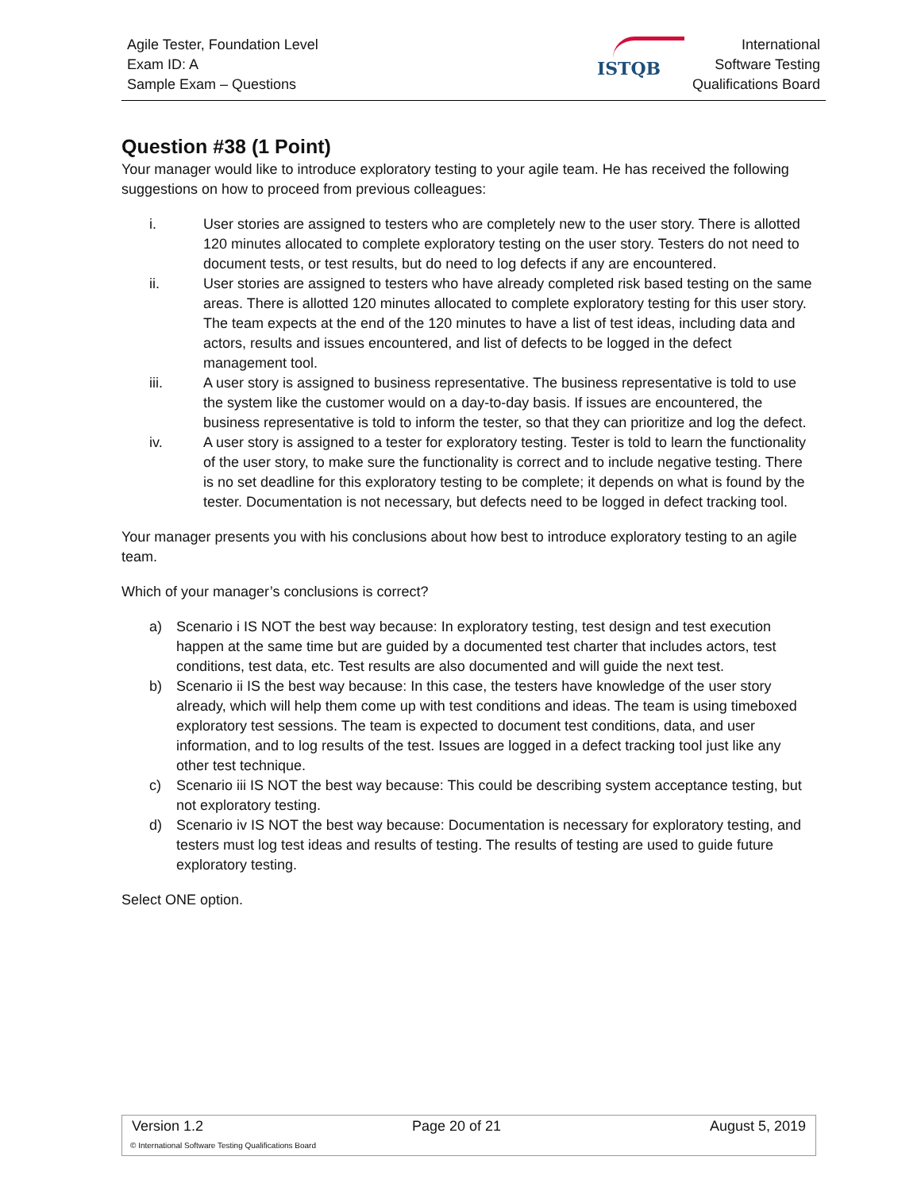Agile Tester, Foundation Level
Exam ID: A
Sample Exam – Questions
ISTQB
International
Software Testing
Qualifications Board
Question #38 (1 Point)
Your manager would like to introduce exploratory testing to your agile team. He has received the following suggestions on how to proceed from previous colleagues:
i. User stories are assigned to testers who are completely new to the user story. There is allotted 120 minutes allocated to complete exploratory testing on the user story. Testers do not need to document tests, or test results, but do need to log defects if any are encountered.
ii. User stories are assigned to testers who have already completed risk based testing on the same areas. There is allotted 120 minutes allocated to complete exploratory testing for this user story. The team expects at the end of the 120 minutes to have a list of test ideas, including data and actors, results and issues encountered, and list of defects to be logged in the defect management tool.
iii. A user story is assigned to business representative. The business representative is told to use the system like the customer would on a day-to-day basis. If issues are encountered, the business representative is told to inform the tester, so that they can prioritize and log the defect.
iv. A user story is assigned to a tester for exploratory testing. Tester is told to learn the functionality of the user story, to make sure the functionality is correct and to include negative testing. There is no set deadline for this exploratory testing to be complete; it depends on what is found by the tester. Documentation is not necessary, but defects need to be logged in defect tracking tool.
Your manager presents you with his conclusions about how best to introduce exploratory testing to an agile team.
Which of your manager’s conclusions is correct?
a) Scenario i IS NOT the best way because: In exploratory testing, test design and test execution happen at the same time but are guided by a documented test charter that includes actors, test conditions, test data, etc. Test results are also documented and will guide the next test.
b) Scenario ii IS the best way because: In this case, the testers have knowledge of the user story already, which will help them come up with test conditions and ideas. The team is using timeboxed exploratory test sessions. The team is expected to document test conditions, data, and user information, and to log results of the test. Issues are logged in a defect tracking tool just like any other test technique.
c) Scenario iii IS NOT the best way because: This could be describing system acceptance testing, but not exploratory testing.
d) Scenario iv IS NOT the best way because: Documentation is necessary for exploratory testing, and testers must log test ideas and results of testing. The results of testing are used to guide future exploratory testing.
Select ONE option.
Version 1.2 Page 20 of 21 August 5, 2019
© International Software Testing Qualifications Board